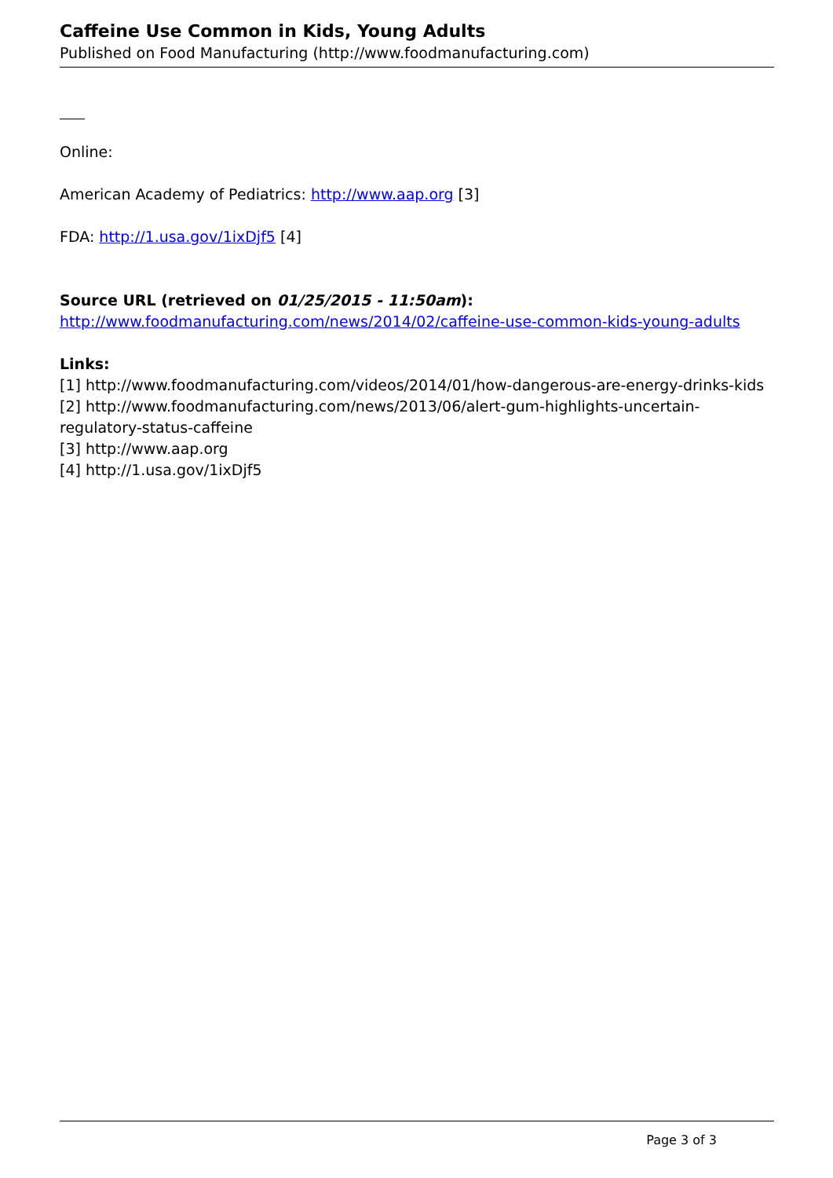Caffeine Use Common in Kids, Young Adults
Published on Food Manufacturing (http://www.foodmanufacturing.com)
Online:
American Academy of Pediatrics: http://www.aap.org [3]
FDA: http://1.usa.gov/1ixDjf5 [4]
Source URL (retrieved on 01/25/2015 - 11:50am):
http://www.foodmanufacturing.com/news/2014/02/caffeine-use-common-kids-young-adults
Links:
[1] http://www.foodmanufacturing.com/videos/2014/01/how-dangerous-are-energy-drinks-kids
[2] http://www.foodmanufacturing.com/news/2013/06/alert-gum-highlights-uncertain-regulatory-status-caffeine
[3] http://www.aap.org
[4] http://1.usa.gov/1ixDjf5
Page 3 of 3